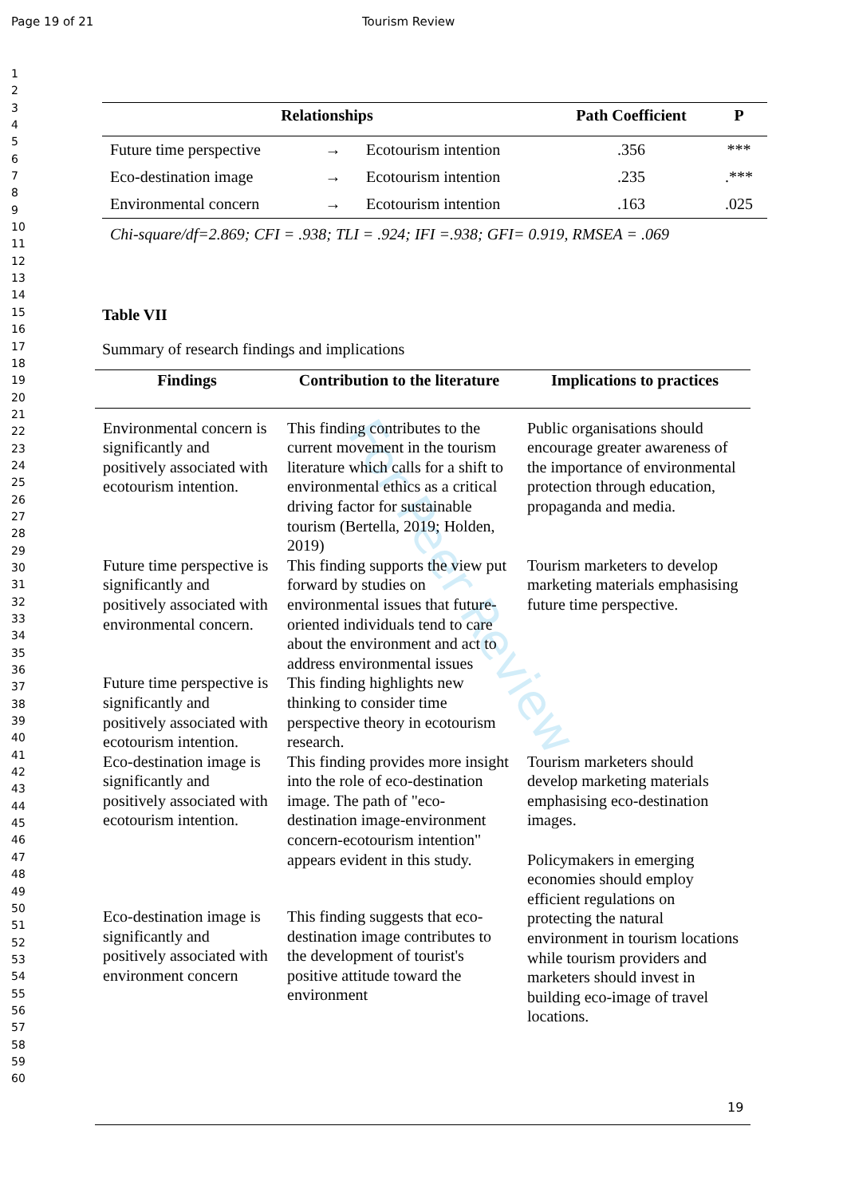Page 19 of 21 Tourism Review
1
2
3
4
5
6
7
8
9
10
11
12
13
14
15
16
17
18
19
20
21
22
23
24
25
26
27
28
29
30
31
32
33
34
35
36
37
38
39
40
41
42
43
44
45
46
47
48
49
50
51
52
53
54
55
56
57
58
59
60
For Peer Review
| Relationships | | | Path Coefficient | P |
| --- | --- | --- | --- | --- |
| Future time perspective | → | Ecotourism intention | .356 | *** |
| Eco-destination image | → | Ecotourism intention | .235 | .*** |
| Environmental concern | → | Ecotourism intention | .163 | .025 |
Chi-square/df=2.869; CFI = .938; TLI = .924; IFI =.938; GFI= 0.919, RMSEA = .069
Table VII
Summary of research findings and implications
| Findings | Contribution to the literature | Implications to practices |
| --- | --- | --- |
| Environmental concern is significantly and positively associated with ecotourism intention. | This finding contributes to the current movement in the tourism literature which calls for a shift to environmental ethics as a critical driving factor for sustainable tourism (Bertella, 2019; Holden, 2019) | Public organisations should encourage greater awareness of the importance of environmental protection through education, propaganda and media. |
| Future time perspective is significantly and positively associated with environmental concern. | This finding supports the view put forward by studies on environmental issues that future-oriented individuals tend to care about the environment and act to address environmental issues | Tourism marketers to develop marketing materials emphasising future time perspective. |
| Future time perspective is significantly and positively associated with ecotourism intention. | This finding highlights new thinking to consider time perspective theory in ecotourism research. | |
| Eco-destination image is significantly and positively associated with ecotourism intention. | This finding provides more insight into the role of eco-destination image. The path of "eco-destination image-environment concern-ecotourism intention" appears evident in this study. | Tourism marketers should develop marketing materials emphasising eco-destination images. Policymakers in emerging economies should employ efficient regulations on protecting the natural environment in tourism locations while tourism providers and marketers should invest in building eco-image of travel locations. |
| Eco-destination image is significantly and positively associated with environment concern | This finding suggests that eco-destination image contributes to the development of tourist's positive attitude toward the environment | |
19